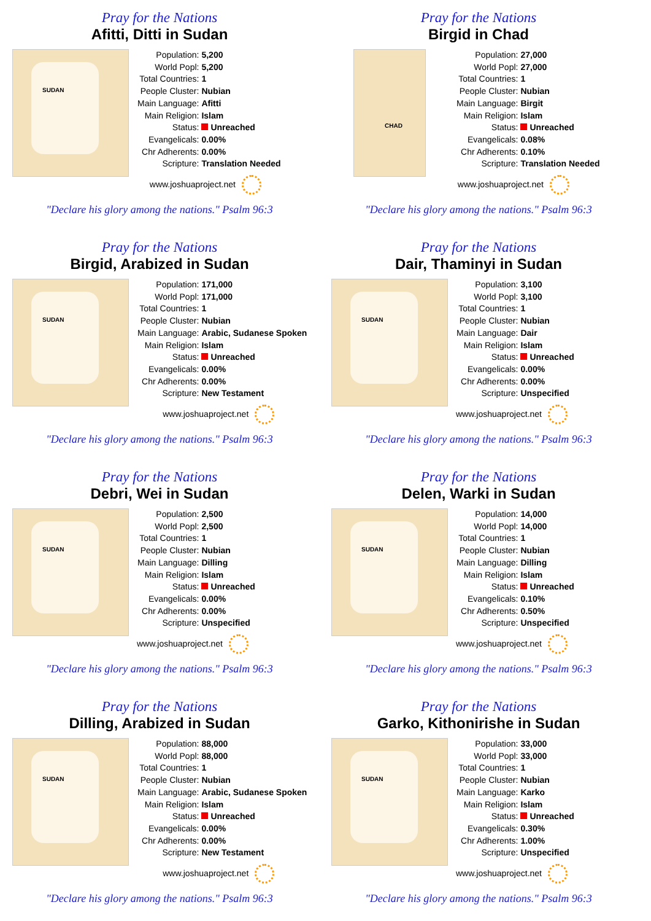Pray for the Nations
Afitti, Ditti in Sudan
SUDAN
| Population: | 5,200 |
| World Popl: | 5,200 |
| Total Countries: | 1 |
| People Cluster: | Nubian |
| Main Language: | Afitti |
| Main Religion: | Islam |
| Status: | Unreached |
| Evangelicals: | 0.00% |
| Chr Adherents: | 0.00% |
| Scripture: | Translation Needed |
www.joshuaproject.net
"Declare his glory among the nations." Psalm 96:3
Pray for the Nations
Birgid in Chad
CHAD
| Population: | 27,000 |
| World Popl: | 27,000 |
| Total Countries: | 1 |
| People Cluster: | Nubian |
| Main Language: | Birgit |
| Main Religion: | Islam |
| Status: | Unreached |
| Evangelicals: | 0.08% |
| Chr Adherents: | 0.10% |
| Scripture: | Translation Needed |
www.joshuaproject.net
"Declare his glory among the nations." Psalm 96:3
Pray for the Nations
Birgid, Arabized in Sudan
SUDAN
| Population: | 171,000 |
| World Popl: | 171,000 |
| Total Countries: | 1 |
| People Cluster: | Nubian |
| Main Language: | Arabic, Sudanese Spoken |
| Main Religion: | Islam |
| Status: | Unreached |
| Evangelicals: | 0.00% |
| Chr Adherents: | 0.00% |
| Scripture: | New Testament |
www.joshuaproject.net
"Declare his glory among the nations." Psalm 96:3
Pray for the Nations
Dair, Thaminyi in Sudan
SUDAN
| Population: | 3,100 |
| World Popl: | 3,100 |
| Total Countries: | 1 |
| People Cluster: | Nubian |
| Main Language: | Dair |
| Main Religion: | Islam |
| Status: | Unreached |
| Evangelicals: | 0.00% |
| Chr Adherents: | 0.00% |
| Scripture: | Unspecified |
www.joshuaproject.net
"Declare his glory among the nations." Psalm 96:3
Pray for the Nations
Debri, Wei in Sudan
SUDAN
| Population: | 2,500 |
| World Popl: | 2,500 |
| Total Countries: | 1 |
| People Cluster: | Nubian |
| Main Language: | Dilling |
| Main Religion: | Islam |
| Status: | Unreached |
| Evangelicals: | 0.00% |
| Chr Adherents: | 0.00% |
| Scripture: | Unspecified |
www.joshuaproject.net
"Declare his glory among the nations." Psalm 96:3
Pray for the Nations
Delen, Warki in Sudan
SUDAN
| Population: | 14,000 |
| World Popl: | 14,000 |
| Total Countries: | 1 |
| People Cluster: | Nubian |
| Main Language: | Dilling |
| Main Religion: | Islam |
| Status: | Unreached |
| Evangelicals: | 0.10% |
| Chr Adherents: | 0.50% |
| Scripture: | Unspecified |
www.joshuaproject.net
"Declare his glory among the nations." Psalm 96:3
Pray for the Nations
Dilling, Arabized in Sudan
SUDAN
| Population: | 88,000 |
| World Popl: | 88,000 |
| Total Countries: | 1 |
| People Cluster: | Nubian |
| Main Language: | Arabic, Sudanese Spoken |
| Main Religion: | Islam |
| Status: | Unreached |
| Evangelicals: | 0.00% |
| Chr Adherents: | 0.00% |
| Scripture: | New Testament |
www.joshuaproject.net
"Declare his glory among the nations." Psalm 96:3
Pray for the Nations
Garko, Kithonirishe in Sudan
SUDAN
| Population: | 33,000 |
| World Popl: | 33,000 |
| Total Countries: | 1 |
| People Cluster: | Nubian |
| Main Language: | Karko |
| Main Religion: | Islam |
| Status: | Unreached |
| Evangelicals: | 0.30% |
| Chr Adherents: | 1.00% |
| Scripture: | Unspecified |
www.joshuaproject.net
"Declare his glory among the nations." Psalm 96:3